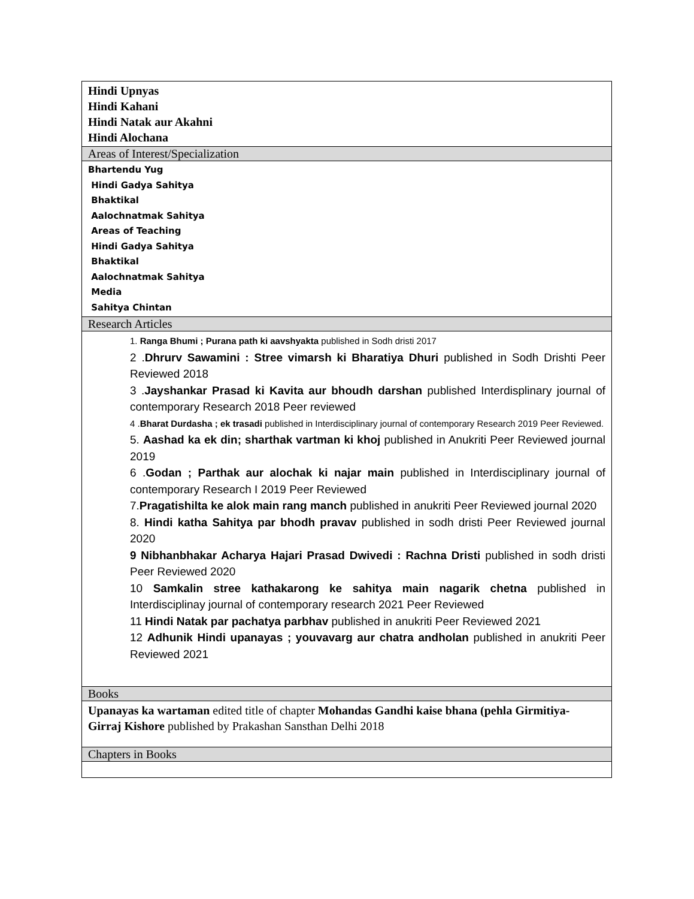| Hindi Upnyas Hindi Kahani Hindi Natak aur Akahni Hindi Alochana |
| Areas of Interest/Specialization |
| Bhartendu Yug Hindi Gadya Sahitya Bhaktikal Aalochnatmak Sahitya Areas of Teaching Hindi Gadya Sahitya Bhaktikal Aalochnatmak Sahitya Media Sahitya Chintan |
| Research Articles |
| 1. Ranga Bhumi ; Purana path ki aavshyakta published in Sodh dristi 2017 2 . Dhrurv Sawamini : Stree vimarsh ki Bharatiya Dhuri published in Sodh Drishti Peer Reviewed 2018 3 . Jayshankar Prasad ki Kavita aur bhoudh darshan published Interdisplinary journal of contemporary Research 2018 Peer reviewed 4 . Bharat Durdasha ; ek trasadi published in Interdisciplinary journal of contemporary Research 2019 Peer Reviewed. 5. Aashad ka ek din; sharthak vartman ki khoj published in Anukriti Peer Reviewed journal 2019 6 . Godan ; Parthak aur alochak ki najar main published in Interdisciplinary journal of contemporary Research I 2019 Peer Reviewed 7. Pragatishilta ke alok main rang manch published in anukriti Peer Reviewed journal 2020 8. Hindi katha Sahitya par bhodh pravav published in sodh dristi Peer Reviewed journal 2020 9 Nibhanbhakar Acharya Hajari Prasad Dwivedi : Rachna Dristi published in sodh dristi Peer Reviewed 2020 10 Samkalin stree kathakarong ke sahitya main nagarik chetna published in Interdisciplinay journal of contemporary research 2021 Peer Reviewed 11 Hindi Natak par pachatya parbhav published in anukriti Peer Reviewed 2021 12 Adhunik Hindi upanayas ; youvavarg aur chatra andholan published in anukriti Peer Reviewed 2021 |
| Books |
| Upanayas ka wartaman edited title of chapter Mohandas Gandhi kaise bhana (pehla Girmitiya- Girraj Kishore published by Prakashan Sansthan Delhi 2018 |
| Chapters in Books |